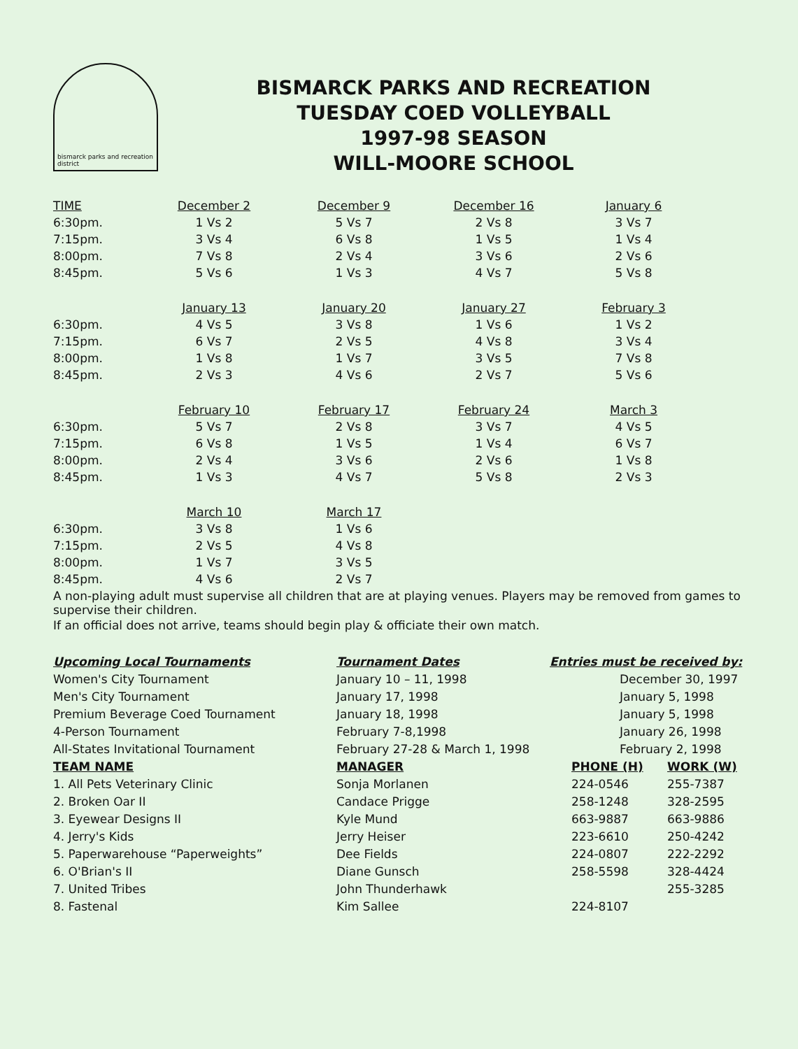bismarck parks and recreation district
BISMARCK PARKS AND RECREATION
TUESDAY COED VOLLEYBALL
1997-98 SEASON
WILL-MOORE SCHOOL
| TIME | December 2 | December 9 | December 16 | January 6 |
| --- | --- | --- | --- | --- |
| 6:30pm. | 1 Vs 2 | 5 Vs 7 | 2 Vs 8 | 3 Vs 7 |
| 7:15pm. | 3 Vs 4 | 6 Vs 8 | 1 Vs 5 | 1 Vs 4 |
| 8:00pm. | 7 Vs 8 | 2 Vs 4 | 3 Vs 6 | 2 Vs 6 |
| 8:45pm. | 5 Vs 6 | 1 Vs 3 | 4 Vs 7 | 5 Vs 8 |
| | January 13 | January 20 | January 27 | February 3 |
| 6:30pm. | 4 Vs 5 | 3 Vs 8 | 1 Vs 6 | 1 Vs 2 |
| 7:15pm. | 6 Vs 7 | 2 Vs 5 | 4 Vs 8 | 3 Vs 4 |
| 8:00pm. | 1 Vs 8 | 1 Vs 7 | 3 Vs 5 | 7 Vs 8 |
| 8:45pm. | 2 Vs 3 | 4 Vs 6 | 2 Vs 7 | 5 Vs 6 |
| | February 10 | February 17 | February 24 | March 3 |
| 6:30pm. | 5 Vs 7 | 2 Vs 8 | 3 Vs 7 | 4 Vs 5 |
| 7:15pm. | 6 Vs 8 | 1 Vs 5 | 1 Vs 4 | 6 Vs 7 |
| 8:00pm. | 2 Vs 4 | 3 Vs 6 | 2 Vs 6 | 1 Vs 8 |
| 8:45pm. | 1 Vs 3 | 4 Vs 7 | 5 Vs 8 | 2 Vs 3 |
| | March 10 | March 17 | | |
| 6:30pm. | 3 Vs 8 | 1 Vs 6 | | |
| 7:15pm. | 2 Vs 5 | 4 Vs 8 | | |
| 8:00pm. | 1 Vs 7 | 3 Vs 5 | | |
| 8:45pm. | 4 Vs 6 | 2 Vs 7 | | |
A non-playing adult must supervise all children that are at playing venues. Players may be removed from games to supervise their children.
If an official does not arrive, teams should begin play & officiate their own match.
Upcoming Local Tournaments
Women's City Tournament
Men's City Tournament
Premium Beverage Coed Tournament
4-Person Tournament
All-States Invitational Tournament
TEAM NAME
1. All Pets Veterinary Clinic
2. Broken Oar II
3. Eyewear Designs II
4. Jerry's Kids
5. Paperwarehouse “Paperweights”
6. O'Brian's II
7. United Tribes
8. Fastenal
Tournament Dates
January 10 – 11, 1998
January 17, 1998
January 18, 1998
February 7-8,1998
February 27-28 & March 1, 1998
MANAGER
Sonja Morlanen
Candace Prigge
Kyle Mund
Jerry Heiser
Dee Fields
Diane Gunsch
John Thunderhawk
Kim Sallee
Entries must be received by:
December 30, 1997
January 5, 1998
January 5, 1998
January 26, 1998
February 2, 1998
| PHONE (H) | WORK (W) |
| --- | --- |
| 224-0546 | 255-7387 |
| 258-1248 | 328-2595 |
| 663-9887 | 663-9886 |
| 223-6610 | 250-4242 |
| 224-0807 | 222-2292 |
| 258-5598 | 328-4424 |
| | 255-3285 |
| 224-8107 | |